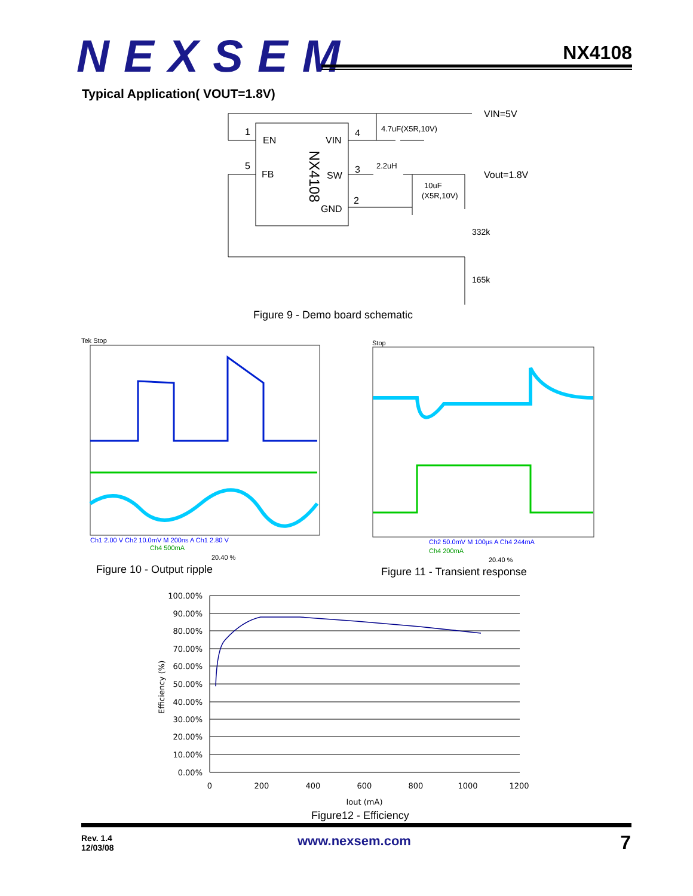NEXSEM
NX4108
Typical Application( VOUT=1.8V)
1
EN
VIN
4
5
FB
SW
3
GND
2
NX4108
4.7uF(X5R,10V)
2.2uH
10uF
(X5R,10V)
VIN=5V
Vout=1.8V
332k
165k
Figure 9 - Demo board schematic
Tek Stop
Ch1 2.00 V Ch2 10.0mV M 200ns A Ch1 2.80 V
Ch4 500mA
20.40 %
Figure 10 - Output ripple
Stop
Ch2 50.0mV M 100µs A Ch4 244mA
Ch4 200mA
20.40 %
Figure 11 - Transient response
100.00%
90.00%
80.00%
70.00%
60.00%
50.00%
40.00%
30.00%
20.00%
10.00%
0.00%
0
200
400
600
800
1000
1200
Iout (mA)
Efficiency (%)
Figure12 - Efficiency
Rev. 1.4
12/03/08
www.nexsem.com 7